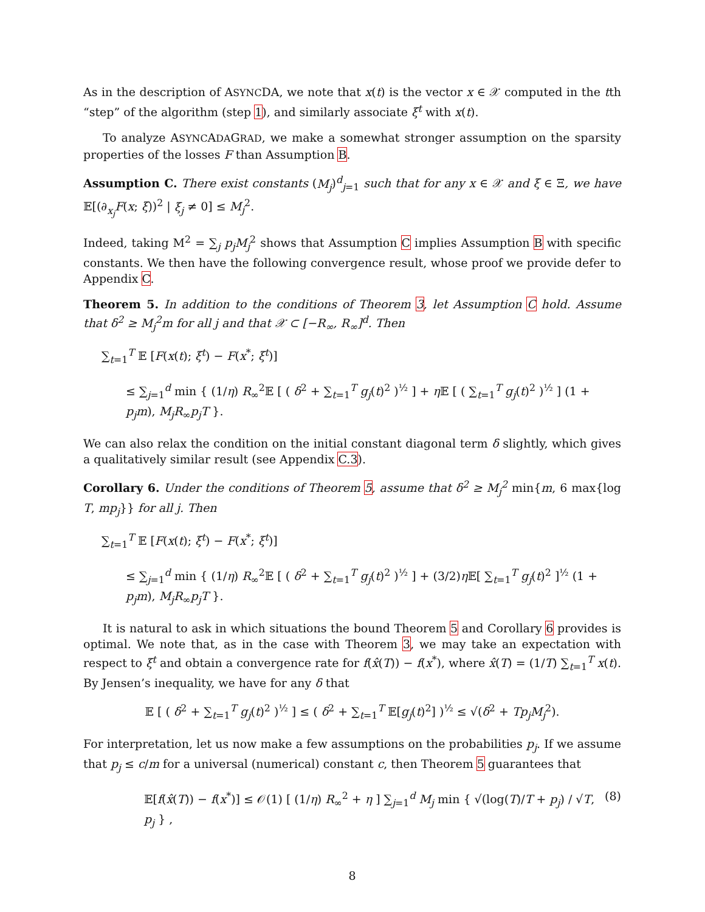As in the description of ASYNCDA, we note that x(t) is the vector x ∈ 𝒳 computed in the tth “step” of the algorithm (step 1), and similarly associate ξ<sup>t</sup> with x(t).
To analyze ASYNCADAGRAD, we make a somewhat stronger assumption on the sparsity properties of the losses F than Assumption B.
Assumption C. There exist constants (M<sub>j</sub>)<sup>d</sup><sub>j=1</sub> such that for any x ∈ 𝒳 and ξ ∈ Ξ, we have 𝔼[(∂<sub>x<sub>j</sub></sub>F(x; ξ))<sup>2</sup> | ξ<sub>j</sub> ≠ 0] ≤ M<sub>j</sub><sup>2</sup>.
Indeed, taking M<sup>2</sup> = ∑<sub>j</sub> p<sub>j</sub>M<sub>j</sub><sup>2</sup> shows that Assumption C implies Assumption B with specific constants. We then have the following convergence result, whose proof we provide defer to Appendix C.
Theorem 5. In addition to the conditions of Theorem 3, let Assumption C hold. Assume that δ<sup>2</sup> ≥ M<sub>j</sub><sup>2</sup>m for all j and that 𝒳 ⊂ [−R<sub>∞</sub>, R<sub>∞</sub>]<sup>d</sup>. Then
∑<sub>t=1</sub><sup>T</sup> 𝔼 [F(x(t); ξ<sup>t</sup>) − F(x<sup>*</sup>; ξ<sup>t</sup>)]
≤ ∑<sub>j=1</sub><sup>d</sup> min { (1/η) R<sub>∞</sub><sup>2</sup>𝔼 [ ( δ<sup>2</sup> + ∑<sub>t=1</sub><sup>T</sup> g<sub>j</sub>(t)<sup>2</sup> )<sup>½</sup> ] + η 𝔼 [ ( ∑<sub>t=1</sub><sup>T</sup> g<sub>j</sub>(t)<sup>2</sup> )<sup>½</sup> ] (1 + p<sub>j</sub>m), M<sub>j</sub>R<sub>∞</sub>p<sub>j</sub>T }.
We can also relax the condition on the initial constant diagonal term δ slightly, which gives a qualitatively similar result (see Appendix C.3).
Corollary 6. Under the conditions of Theorem 5, assume that δ<sup>2</sup> ≥ M<sub>j</sub><sup>2</sup> min{m, 6 max{log T, mp<sub>j</sub>}} for all j. Then
∑<sub>t=1</sub><sup>T</sup> 𝔼 [F(x(t); ξ<sup>t</sup>) − F(x<sup>*</sup>; ξ<sup>t</sup>)]
≤ ∑<sub>j=1</sub><sup>d</sup> min { (1/η) R<sub>∞</sub><sup>2</sup>𝔼 [ ( δ<sup>2</sup> + ∑<sub>t=1</sub><sup>T</sup> g<sub>j</sub>(t)<sup>2</sup> )<sup>½</sup> ] + (3/2)η 𝔼[ ∑<sub>t=1</sub><sup>T</sup> g<sub>j</sub>(t)<sup>2</sup> ]<sup>½</sup> (1 + p<sub>j</sub>m), M<sub>j</sub>R<sub>∞</sub>p<sub>j</sub>T }.
It is natural to ask in which situations the bound Theorem 5 and Corollary 6 provides is optimal. We note that, as in the case with Theorem 3, we may take an expectation with respect to ξ<sup>t</sup> and obtain a convergence rate for f(x̂(T)) − f(x<sup>*</sup>), where x̂(T) = (1/T) ∑<sub>t=1</sub><sup>T</sup> x(t). By Jensen’s inequality, we have for any δ that
𝔼 [ ( δ<sup>2</sup> + ∑<sub>t=1</sub><sup>T</sup> g<sub>j</sub>(t)<sup>2</sup> )<sup>½</sup> ] ≤ ( δ<sup>2</sup> + ∑<sub>t=1</sub><sup>T</sup> 𝔼[g<sub>j</sub>(t)<sup>2</sup>] )<sup>½</sup> ≤ √(δ<sup>2</sup> + Tp<sub>j</sub>M<sub>j</sub><sup>2</sup>).
For interpretation, let us now make a few assumptions on the probabilities p<sub>j</sub>. If we assume that p<sub>j</sub> ≤ c/m for a universal (numerical) constant c, then Theorem 5 guarantees that
𝔼[f(x̂(T)) − f(x<sup>*</sup>)] ≤ 𝒪(1) [ (1/η) R<sub>∞</sub><sup>2</sup> + η ] ∑<sub>j=1</sub><sup>d</sup> M<sub>j</sub> min { √(log(T)/T + p<sub>j</sub>) / √T, p<sub>j</sub> } , (8)
8